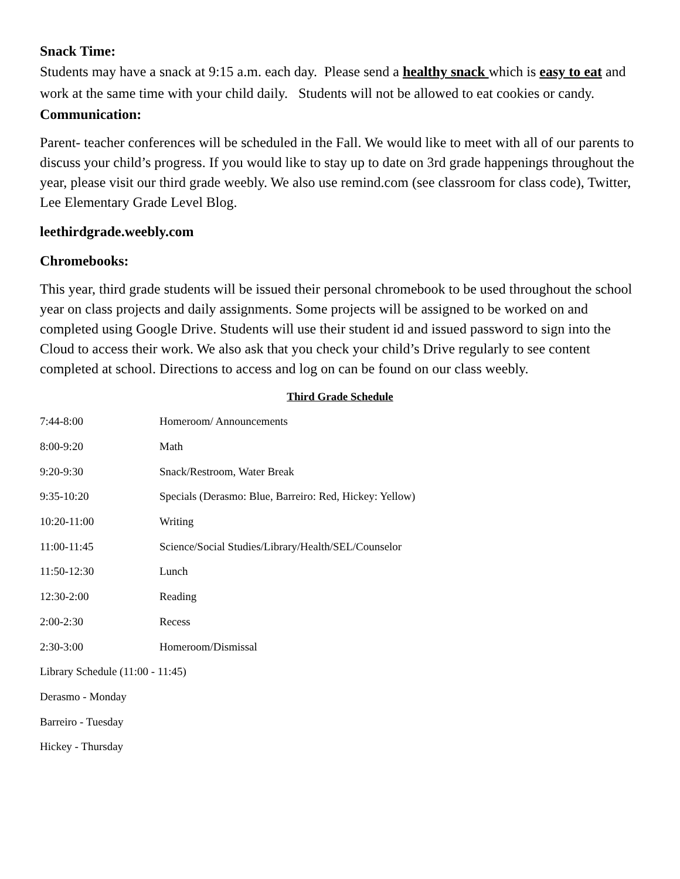Snack Time:
Students may have a snack at 9:15 a.m. each day. Please send a healthy snack which is easy to eat and work at the same time with your child daily. Students will not be allowed to eat cookies or candy.
Communication:
Parent- teacher conferences will be scheduled in the Fall. We would like to meet with all of our parents to discuss your child’s progress. If you would like to stay up to date on 3rd grade happenings throughout the year, please visit our third grade weebly. We also use remind.com (see classroom for class code), Twitter, Lee Elementary Grade Level Blog.
leethirdgrade.weebly.com
Chromebooks:
This year, third grade students will be issued their personal chromebook to be used throughout the school year on class projects and daily assignments. Some projects will be assigned to be worked on and completed using Google Drive. Students will use their student id and issued password to sign into the Cloud to access their work. We also ask that you check your child’s Drive regularly to see content completed at school. Directions to access and log on can be found on our class weebly.
Third Grade Schedule
| 7:44-8:00 | Homeroom/ Announcements |
| 8:00-9:20 | Math |
| 9:20-9:30 | Snack/Restroom, Water Break |
| 9:35-10:20 | Specials (Derasmo: Blue, Barreiro: Red, Hickey: Yellow) |
| 10:20-11:00 | Writing |
| 11:00-11:45 | Science/Social Studies/Library/Health/SEL/Counselor |
| 11:50-12:30 | Lunch |
| 12:30-2:00 | Reading |
| 2:00-2:30 | Recess |
| 2:30-3:00 | Homeroom/Dismissal |
| Library Schedule (11:00 - 11:45) | |
| Derasmo - Monday | |
| Barreiro - Tuesday | |
| Hickey - Thursday | |